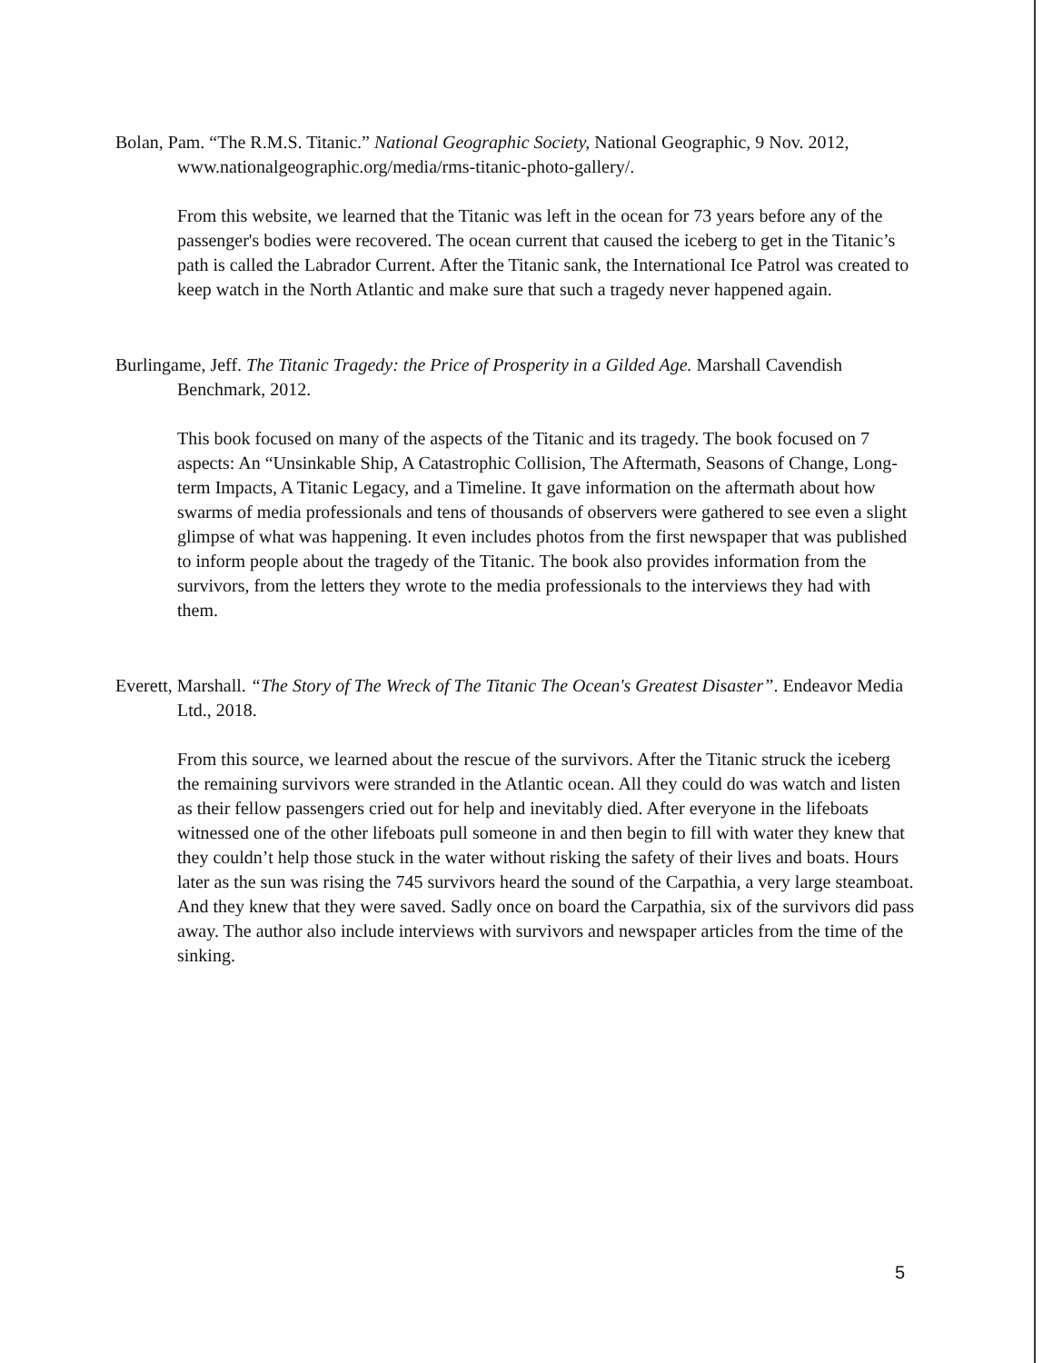Bolan, Pam. “The R.M.S. Titanic.” National Geographic Society, National Geographic, 9 Nov. 2012, www.nationalgeographic.org/media/rms-titanic-photo-gallery/.
From this website, we learned that the Titanic was left in the ocean for 73 years before any of the passenger's bodies were recovered. The ocean current that caused the iceberg to get in the Titanic’s path is called the Labrador Current. After the Titanic sank, the International Ice Patrol was created to keep watch in the North Atlantic and make sure that such a tragedy never happened again.
Burlingame, Jeff. The Titanic Tragedy: the Price of Prosperity in a Gilded Age. Marshall Cavendish Benchmark, 2012.
This book focused on many of the aspects of the Titanic and its tragedy. The book focused on 7 aspects: An “Unsinkable Ship, A Catastrophic Collision, The Aftermath, Seasons of Change, Long-term Impacts, A Titanic Legacy, and a Timeline. It gave information on the aftermath about how swarms of media professionals and tens of thousands of observers were gathered to see even a slight glimpse of what was happening. It even includes photos from the first newspaper that was published to inform people about the tragedy of the Titanic. The book also provides information from the survivors, from the letters they wrote to the media professionals to the interviews they had with them.
Everett, Marshall. “The Story of The Wreck of The Titanic The Ocean's Greatest Disaster”. Endeavor Media Ltd., 2018.
From this source, we learned about the rescue of the survivors. After the Titanic struck the iceberg the remaining survivors were stranded in the Atlantic ocean. All they could do was watch and listen as their fellow passengers cried out for help and inevitably died. After everyone in the lifeboats witnessed one of the other lifeboats pull someone in and then begin to fill with water they knew that they couldn’t help those stuck in the water without risking the safety of their lives and boats. Hours later as the sun was rising the 745 survivors heard the sound of the Carpathia, a very large steamboat. And they knew that they were saved. Sadly once on board the Carpathia, six of the survivors did pass away. The author also include interviews with survivors and newspaper articles from the time of the sinking.
5